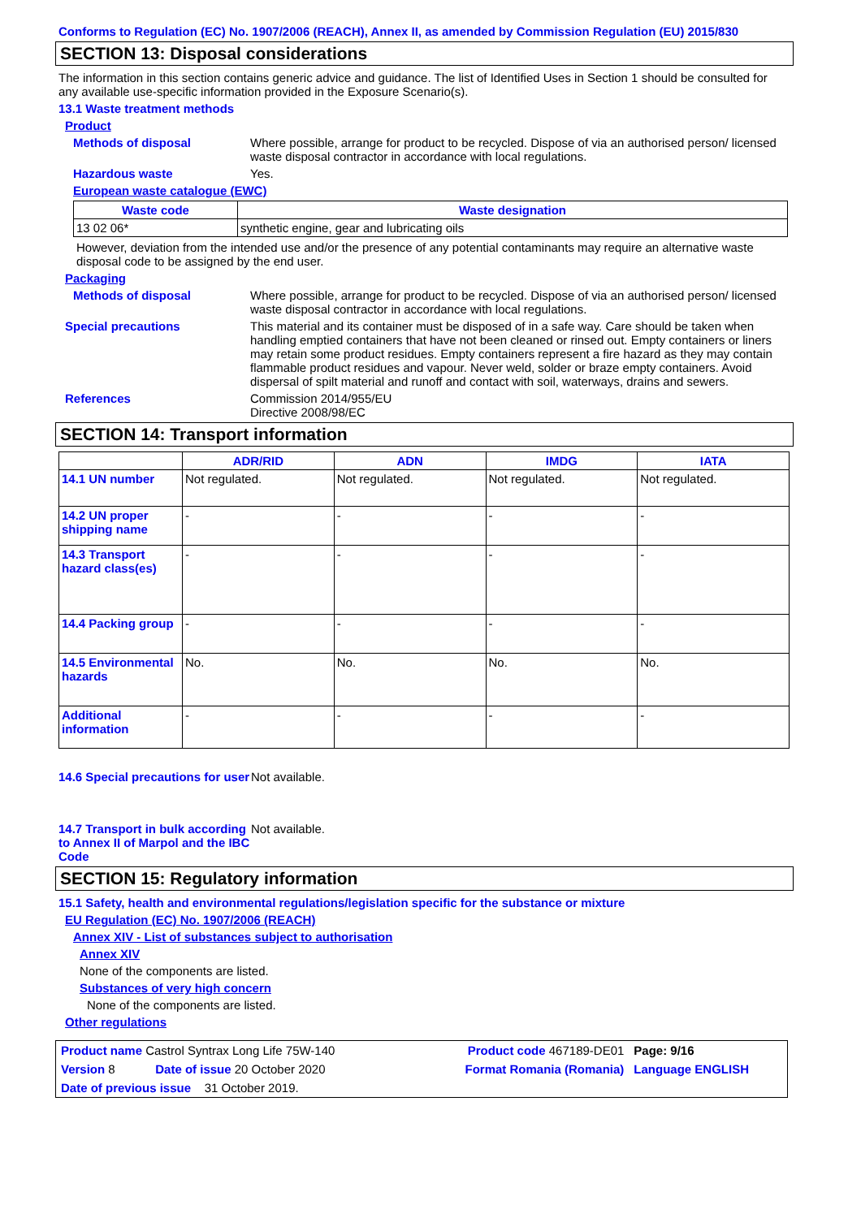Conforms to Regulation (EC) No. 1907/2006 (REACH), Annex II, as amended by Commission Regulation (EU) 2015/830
SECTION 13: Disposal considerations
The information in this section contains generic advice and guidance. The list of Identified Uses in Section 1 should be consulted for any available use-specific information provided in the Exposure Scenario(s).
13.1 Waste treatment methods
Product
Methods of disposal Where possible, arrange for product to be recycled. Dispose of via an authorised person/ licensed waste disposal contractor in accordance with local regulations.
Hazardous waste Yes.
European waste catalogue (EWC)
| Waste code | Waste designation |
| --- | --- |
| 13 02 06* | synthetic engine, gear and lubricating oils |
However, deviation from the intended use and/or the presence of any potential contaminants may require an alternative waste disposal code to be assigned by the end user.
Packaging
Methods of disposal Where possible, arrange for product to be recycled. Dispose of via an authorised person/ licensed waste disposal contractor in accordance with local regulations.
Special precautions This material and its container must be disposed of in a safe way. Care should be taken when handling emptied containers that have not been cleaned or rinsed out. Empty containers or liners may retain some product residues. Empty containers represent a fire hazard as they may contain flammable product residues and vapour. Never weld, solder or braze empty containers. Avoid dispersal of spilt material and runoff and contact with soil, waterways, drains and sewers.
References Commission 2014/955/EU
Directive 2008/98/EC
SECTION 14: Transport information
| | ADR/RID | ADN | IMDG | IATA |
| --- | --- | --- | --- | --- |
| 14.1 UN number | Not regulated. | Not regulated. | Not regulated. | Not regulated. |
| 14.2 UN proper shipping name | - | - | - | - |
| 14.3 Transport hazard class(es) | - | - | - | - |
| 14.4 Packing group | - | - | - | - |
| 14.5 Environmental hazards | No. | No. | No. | No. |
| Additional information | - | - | - | - |
14.6 Special precautions for user
Not available.
14.7 Transport in bulk according to Annex II of Marpol and the IBC Code
Not available.
SECTION 15: Regulatory information
15.1 Safety, health and environmental regulations/legislation specific for the substance or mixture
EU Regulation (EC) No. 1907/2006 (REACH)
Annex XIV - List of substances subject to authorisation
Annex XIV
None of the components are listed.
Substances of very high concern
None of the components are listed.
Other regulations
| Product name Castrol Syntrax Long Life 75W-140 | | Product code 467189-DE01 | Page: 9/16 |
| Version 8 | Date of issue 20 October 2020 | Format Romania (Romania) | Language ENGLISH |
| Date of previous issue 31 October 2019. | | | |